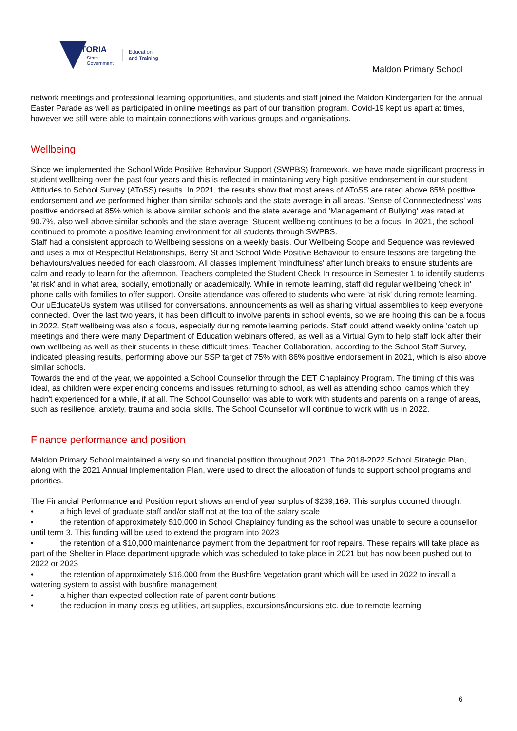VICTORIA
State
Government
Education
and Training
Maldon Primary School
network meetings and professional learning opportunities, and students and staff joined the Maldon Kindergarten for the annual Easter Parade as well as participated in online meetings as part of our transition program. Covid-19 kept us apart at times, however we still were able to maintain connections with various groups and organisations.
Wellbeing
Since we implemented the School Wide Positive Behaviour Support (SWPBS) framework, we have made significant progress in student wellbeing over the past four years and this is reflected in maintaining very high positive endorsement in our student Attitudes to School Survey (AToSS) results. In 2021, the results show that most areas of AToSS are rated above 85% positive endorsement and we performed higher than similar schools and the state average in all areas. 'Sense of Connnectedness' was positive endorsed at 85% which is above similar schools and the state average and 'Management of Bullying' was rated at 90.7%, also well above similar schools and the state average. Student wellbeing continues to be a focus. In 2021, the school continued to promote a positive learning environment for all students through SWPBS.
Staff had a consistent approach to Wellbeing sessions on a weekly basis. Our Wellbeing Scope and Sequence was reviewed and uses a mix of Respectful Relationships, Berry St and School Wide Positive Behaviour to ensure lessons are targeting the behaviours/values needed for each classroom. All classes implement 'mindfulness' after lunch breaks to ensure students are calm and ready to learn for the afternoon. Teachers completed the Student Check In resource in Semester 1 to identify students 'at risk' and in what area, socially, emotionally or academically. While in remote learning, staff did regular wellbeing 'check in' phone calls with families to offer support. Onsite attendance was offered to students who were 'at risk' during remote learning. Our uEducateUs system was utilised for conversations, announcements as well as sharing virtual assemblies to keep everyone connected. Over the last two years, it has been difficult to involve parents in school events, so we are hoping this can be a focus in 2022. Staff wellbeing was also a focus, especially during remote learning periods. Staff could attend weekly online 'catch up' meetings and there were many Department of Education webinars offered, as well as a Virtual Gym to help staff look after their own wellbeing as well as their students in these difficult times. Teacher Collaboration, according to the School Staff Survey, indicated pleasing results, performing above our SSP target of 75% with 86% positive endorsement in 2021, which is also above similar schools.
Towards the end of the year, we appointed a School Counsellor through the DET Chaplaincy Program. The timing of this was ideal, as children were experiencing concerns and issues returning to school, as well as attending school camps which they hadn't experienced for a while, if at all. The School Counsellor was able to work with students and parents on a range of areas, such as resilience, anxiety, trauma and social skills. The School Counsellor will continue to work with us in 2022.
Finance performance and position
Maldon Primary School maintained a very sound financial position throughout 2021. The 2018-2022 School Strategic Plan, along with the 2021 Annual Implementation Plan, were used to direct the allocation of funds to support school programs and priorities.
The Financial Performance and Position report shows an end of year surplus of $239,169. This surplus occurred through:
• a high level of graduate staff and/or staff not at the top of the salary scale
• the retention of approximately $10,000 in School Chaplaincy funding as the school was unable to secure a counsellor until term 3. This funding will be used to extend the program into 2023
• the retention of a $10,000 maintenance payment from the department for roof repairs. These repairs will take place as part of the Shelter in Place department upgrade which was scheduled to take place in 2021 but has now been pushed out to 2022 or 2023
• the retention of approximately $16,000 from the Bushfire Vegetation grant which will be used in 2022 to install a watering system to assist with bushfire management
• a higher than expected collection rate of parent contributions
• the reduction in many costs eg utilities, art supplies, excursions/incursions etc. due to remote learning
6